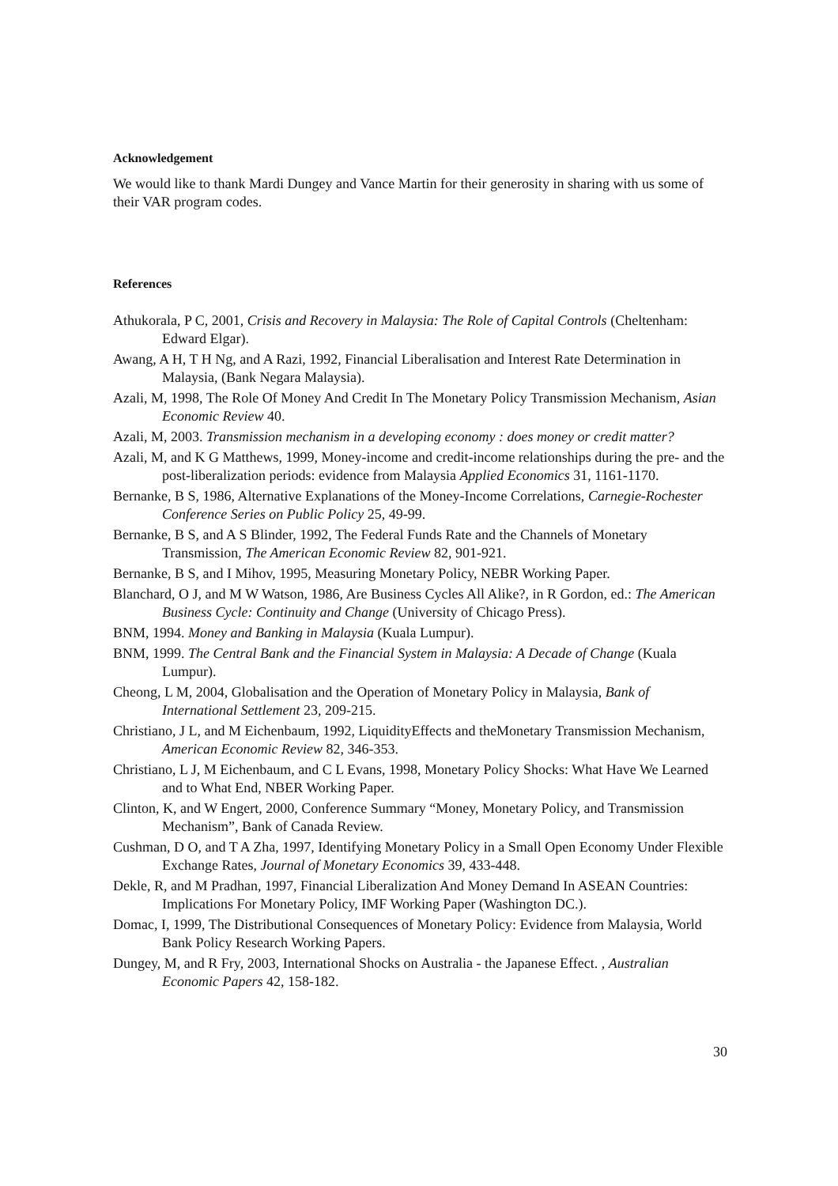Acknowledgement
We would like to thank Mardi Dungey and Vance Martin for their generosity in sharing with us some of their VAR program codes.
References
Athukorala, P C, 2001, Crisis and Recovery in Malaysia: The Role of Capital Controls (Cheltenham: Edward Elgar).
Awang, A H, T H Ng, and A Razi, 1992, Financial Liberalisation and Interest Rate Determination in Malaysia, (Bank Negara Malaysia).
Azali, M, 1998, The Role Of Money And Credit In The Monetary Policy Transmission Mechanism, Asian Economic Review 40.
Azali, M, 2003. Transmission mechanism in a developing economy : does money or credit matter?
Azali, M, and K G Matthews, 1999, Money-income and credit-income relationships during the pre- and the post-liberalization periods: evidence from Malaysia Applied Economics 31, 1161-1170.
Bernanke, B S, 1986, Alternative Explanations of the Money-Income Correlations, Carnegie-Rochester Conference Series on Public Policy 25, 49-99.
Bernanke, B S, and A S Blinder, 1992, The Federal Funds Rate and the Channels of Monetary Transmission, The American Economic Review 82, 901-921.
Bernanke, B S, and I Mihov, 1995, Measuring Monetary Policy, NEBR Working Paper.
Blanchard, O J, and M W Watson, 1986, Are Business Cycles All Alike?, in R Gordon, ed.: The American Business Cycle: Continuity and Change (University of Chicago Press).
BNM, 1994. Money and Banking in Malaysia (Kuala Lumpur).
BNM, 1999. The Central Bank and the Financial System in Malaysia: A Decade of Change (Kuala Lumpur).
Cheong, L M, 2004, Globalisation and the Operation of Monetary Policy in Malaysia, Bank of International Settlement 23, 209-215.
Christiano, J L, and M Eichenbaum, 1992, LiquidityEffects and theMonetary Transmission Mechanism, American Economic Review 82, 346-353.
Christiano, L J, M Eichenbaum, and C L Evans, 1998, Monetary Policy Shocks: What Have We Learned and to What End, NBER Working Paper.
Clinton, K, and W Engert, 2000, Conference Summary “Money, Monetary Policy, and Transmission Mechanism”, Bank of Canada Review.
Cushman, D O, and T A Zha, 1997, Identifying Monetary Policy in a Small Open Economy Under Flexible Exchange Rates, Journal of Monetary Economics 39, 433-448.
Dekle, R, and M Pradhan, 1997, Financial Liberalization And Money Demand In ASEAN Countries: Implications For Monetary Policy, IMF Working Paper (Washington DC.).
Domac, I, 1999, The Distributional Consequences of Monetary Policy: Evidence from Malaysia, World Bank Policy Research Working Papers.
Dungey, M, and R Fry, 2003, International Shocks on Australia - the Japanese Effect. , Australian Economic Papers 42, 158-182.
30